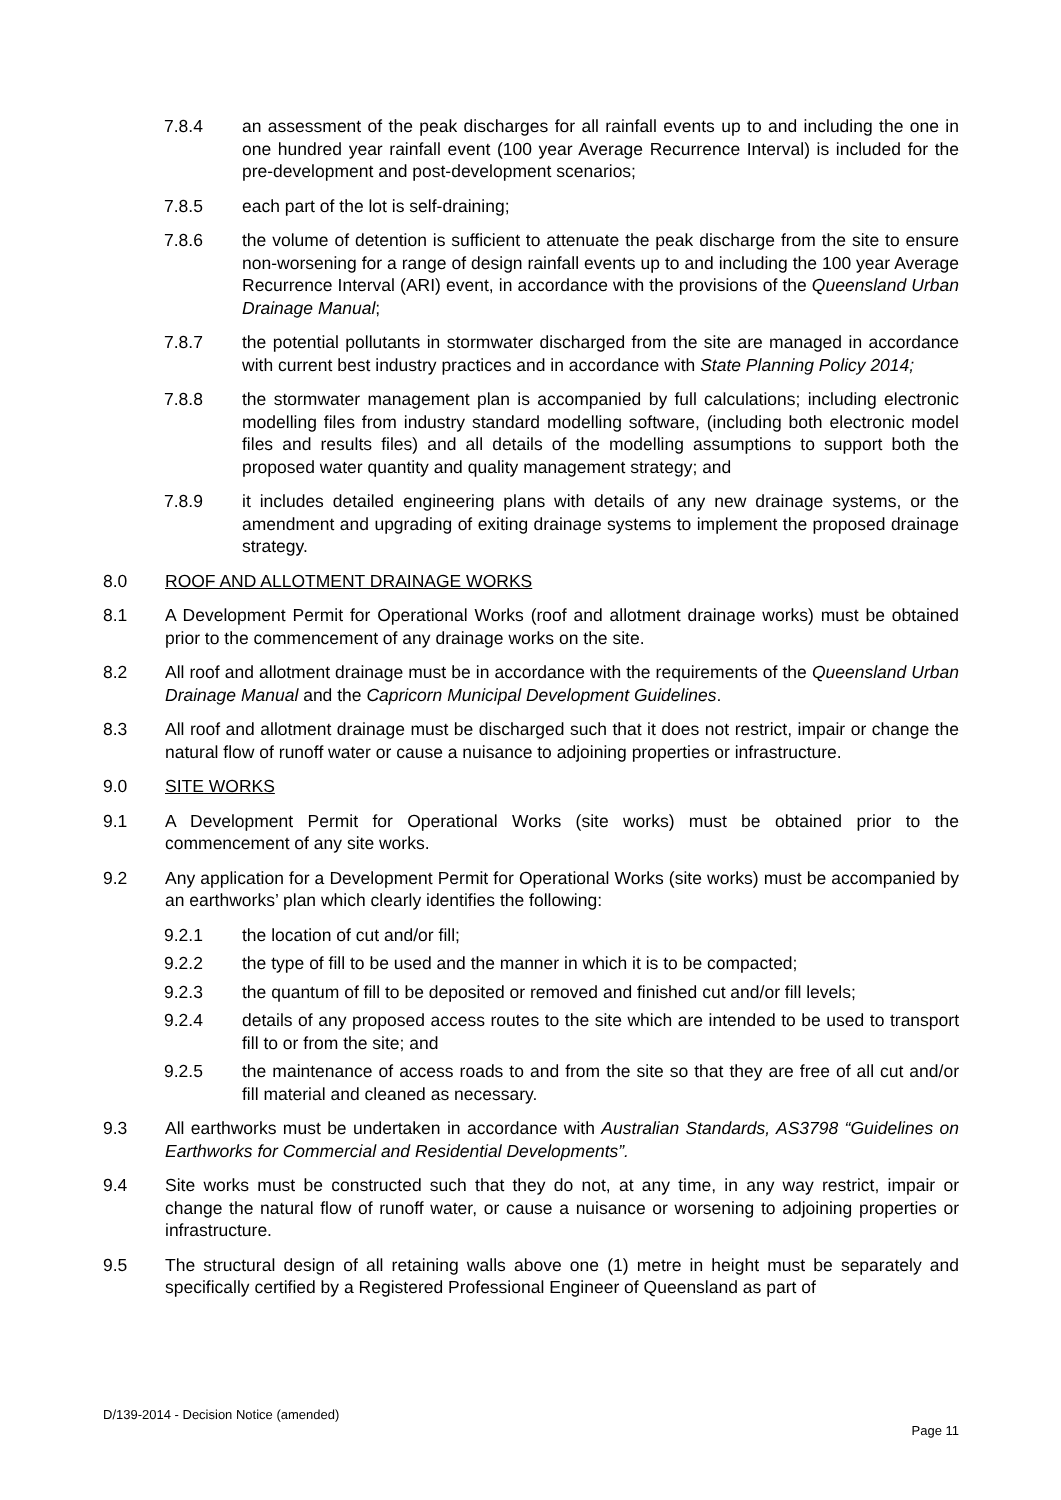7.8.4 an assessment of the peak discharges for all rainfall events up to and including the one in one hundred year rainfall event (100 year Average Recurrence Interval) is included for the pre-development and post-development scenarios;
7.8.5 each part of the lot is self-draining;
7.8.6 the volume of detention is sufficient to attenuate the peak discharge from the site to ensure non-worsening for a range of design rainfall events up to and including the 100 year Average Recurrence Interval (ARI) event, in accordance with the provisions of the Queensland Urban Drainage Manual;
7.8.7 the potential pollutants in stormwater discharged from the site are managed in accordance with current best industry practices and in accordance with State Planning Policy 2014;
7.8.8 the stormwater management plan is accompanied by full calculations; including electronic modelling files from industry standard modelling software, (including both electronic model files and results files) and all details of the modelling assumptions to support both the proposed water quantity and quality management strategy; and
7.8.9 it includes detailed engineering plans with details of any new drainage systems, or the amendment and upgrading of exiting drainage systems to implement the proposed drainage strategy.
8.0 ROOF AND ALLOTMENT DRAINAGE WORKS
8.1 A Development Permit for Operational Works (roof and allotment drainage works) must be obtained prior to the commencement of any drainage works on the site.
8.2 All roof and allotment drainage must be in accordance with the requirements of the Queensland Urban Drainage Manual and the Capricorn Municipal Development Guidelines.
8.3 All roof and allotment drainage must be discharged such that it does not restrict, impair or change the natural flow of runoff water or cause a nuisance to adjoining properties or infrastructure.
9.0 SITE WORKS
9.1 A Development Permit for Operational Works (site works) must be obtained prior to the commencement of any site works.
9.2 Any application for a Development Permit for Operational Works (site works) must be accompanied by an earthworks’ plan which clearly identifies the following:
9.2.1 the location of cut and/or fill;
9.2.2 the type of fill to be used and the manner in which it is to be compacted;
9.2.3 the quantum of fill to be deposited or removed and finished cut and/or fill levels;
9.2.4 details of any proposed access routes to the site which are intended to be used to transport fill to or from the site; and
9.2.5 the maintenance of access roads to and from the site so that they are free of all cut and/or fill material and cleaned as necessary.
9.3 All earthworks must be undertaken in accordance with Australian Standards, AS3798 “Guidelines on Earthworks for Commercial and Residential Developments”.
9.4 Site works must be constructed such that they do not, at any time, in any way restrict, impair or change the natural flow of runoff water, or cause a nuisance or worsening to adjoining properties or infrastructure.
9.5 The structural design of all retaining walls above one (1) metre in height must be separately and specifically certified by a Registered Professional Engineer of Queensland as part of
D/139-2014 - Decision Notice (amended)
Page 11